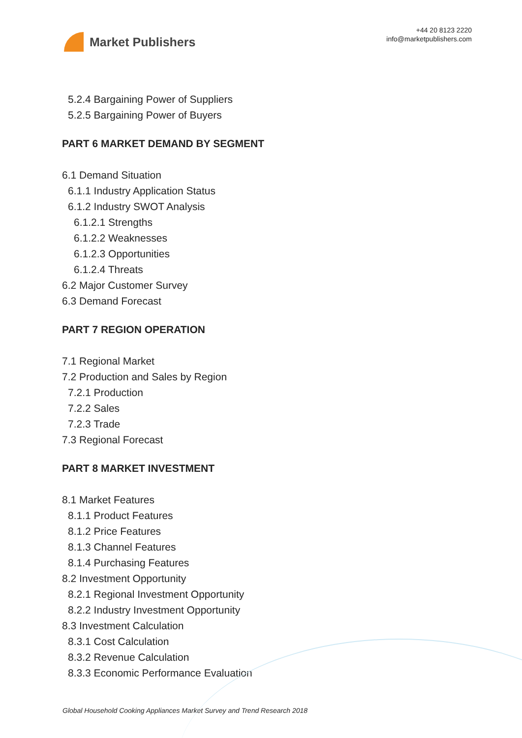Market Publishers
+44 20 8123 2220
info@marketpublishers.com
5.2.4 Bargaining Power of Suppliers
5.2.5 Bargaining Power of Buyers
PART 6 MARKET DEMAND BY SEGMENT
6.1 Demand Situation
6.1.1 Industry Application Status
6.1.2 Industry SWOT Analysis
6.1.2.1 Strengths
6.1.2.2 Weaknesses
6.1.2.3 Opportunities
6.1.2.4 Threats
6.2 Major Customer Survey
6.3 Demand Forecast
PART 7 REGION OPERATION
7.1 Regional Market
7.2 Production and Sales by Region
7.2.1 Production
7.2.2 Sales
7.2.3 Trade
7.3 Regional Forecast
PART 8 MARKET INVESTMENT
8.1 Market Features
8.1.1 Product Features
8.1.2 Price Features
8.1.3 Channel Features
8.1.4 Purchasing Features
8.2 Investment Opportunity
8.2.1 Regional Investment Opportunity
8.2.2 Industry Investment Opportunity
8.3 Investment Calculation
8.3.1 Cost Calculation
8.3.2 Revenue Calculation
8.3.3 Economic Performance Evaluation
Global Household Cooking Appliances Market Survey and Trend Research 2018